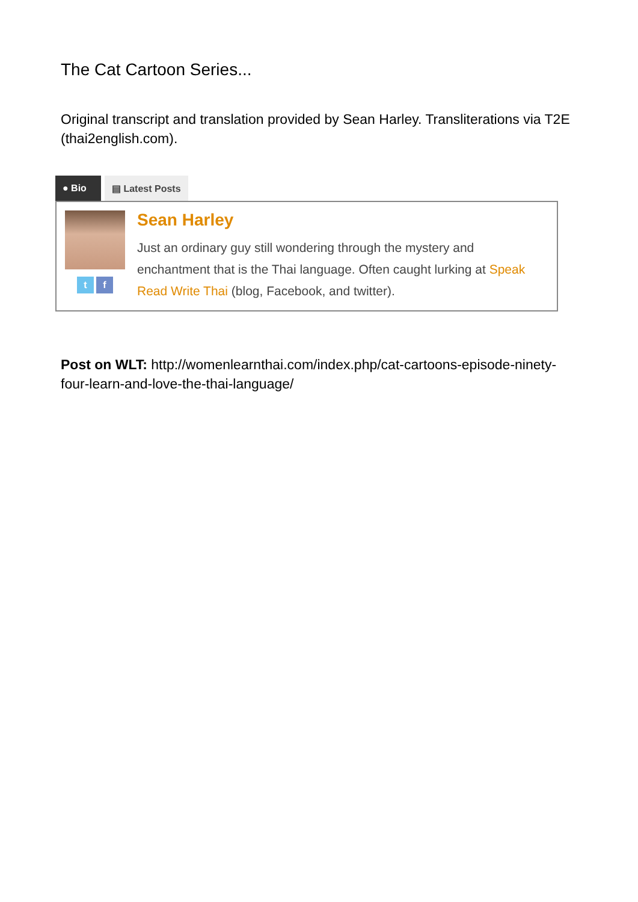The Cat Cartoon Series...
Original transcript and translation provided by Sean Harley. Transliterations via T2E (thai2english.com).
● Bio ▤ Latest Posts
t f
Sean Harley
Just an ordinary guy still wondering through the mystery and enchantment that is the Thai language. Often caught lurking at Speak Read Write Thai (blog, Facebook, and twitter).
Post on WLT: http://womenlearnthai.com/index.php/cat-cartoons-episode-ninety-four-learn-and-love-the-thai-language/